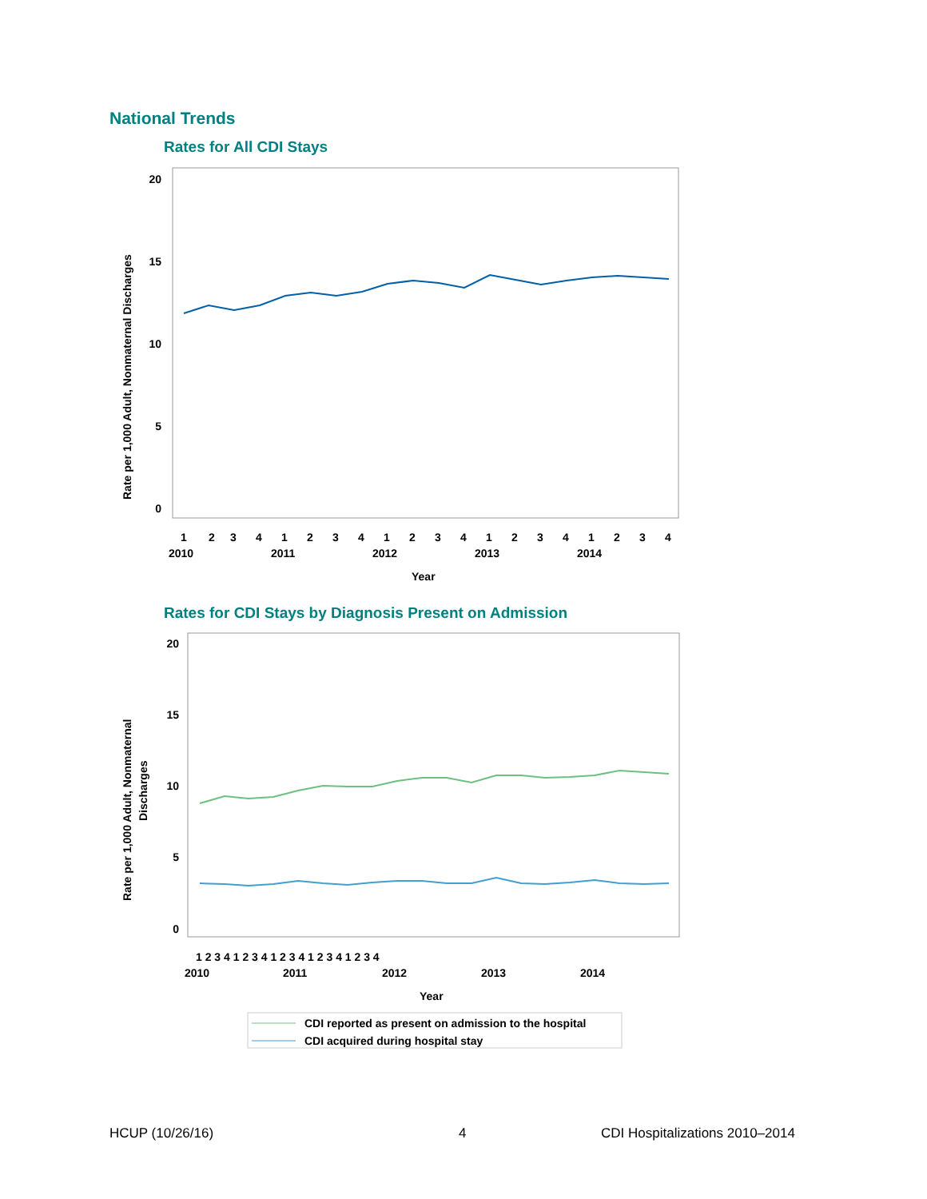National Trends
Rates for All CDI Stays
20
15
10
5
0
Rate per 1,000 Adult, Nonmaternal Discharges
1
2
3
4
1
2
3
4
1
2
3
4
1
2
3
4
1
2
3
4
2010
2011
2012
2013
2014
Year
Rates for CDI Stays by Diagnosis Present on Admission
20
15
10
5
0
Rate per 1,000 Adult, Nonmaternal
Discharges
1 2 3 4 1 2 3 4 1 2 3 4 1 2 3 4 1 2 3 4
2010
2011
2012
2013
2014
Year
CDI reported as present on admission to the hospital
CDI acquired during hospital stay
HCUP (10/26/16) 4 CDI Hospitalizations 2010–2014